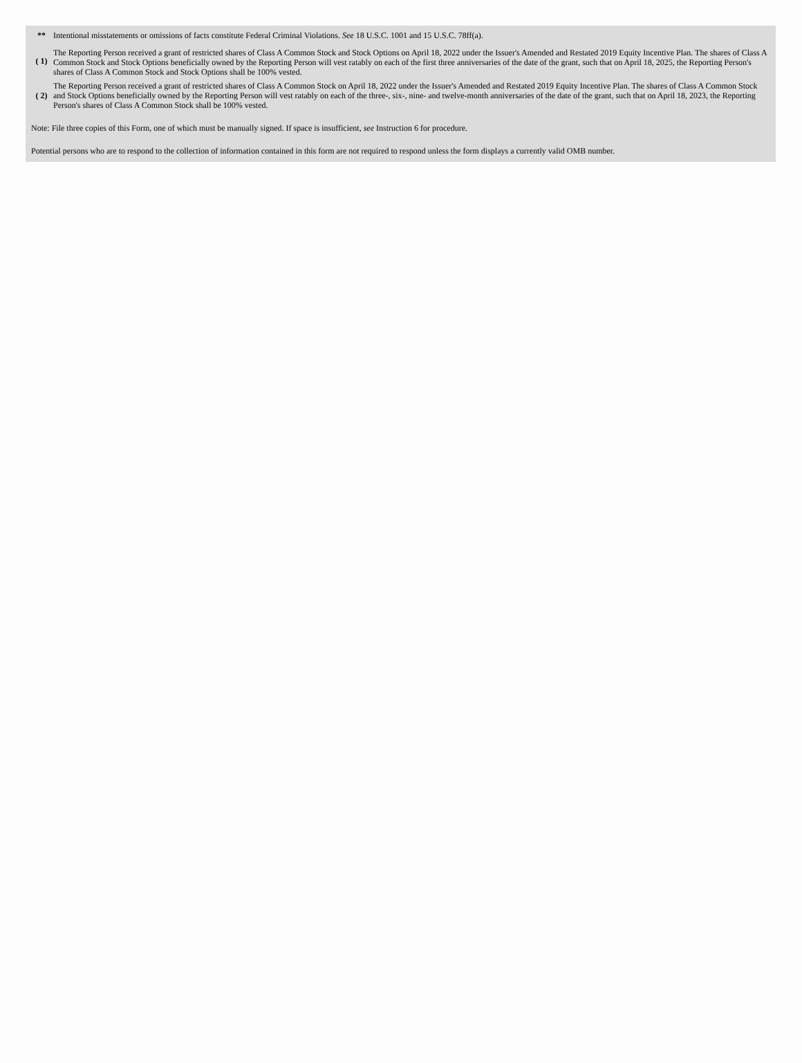| ** | Intentional misstatements or omissions of facts constitute Federal Criminal Violations. See 18 U.S.C. 1001 and 15 U.S.C. 78ff(a). |
| ( 1) | The Reporting Person received a grant of restricted shares of Class A Common Stock and Stock Options on April 18, 2022 under the Issuer's Amended and Restated 2019 Equity Incentive Plan. The shares of Class A Common Stock and Stock Options beneficially owned by the Reporting Person will vest ratably on each of the first three anniversaries of the date of the grant, such that on April 18, 2025, the Reporting Person's shares of Class A Common Stock and Stock Options shall be 100% vested. |
| ( 2) | The Reporting Person received a grant of restricted shares of Class A Common Stock on April 18, 2022 under the Issuer's Amended and Restated 2019 Equity Incentive Plan. The shares of Class A Common Stock and Stock Options beneficially owned by the Reporting Person will vest ratably on each of the three-, six-, nine- and twelve-month anniversaries of the date of the grant, such that on April 18, 2023, the Reporting Person's shares of Class A Common Stock shall be 100% vested. |
Note: File three copies of this Form, one of which must be manually signed. If space is insufficient, see Instruction 6 for procedure.
Potential persons who are to respond to the collection of information contained in this form are not required to respond unless the form displays a currently valid OMB number.